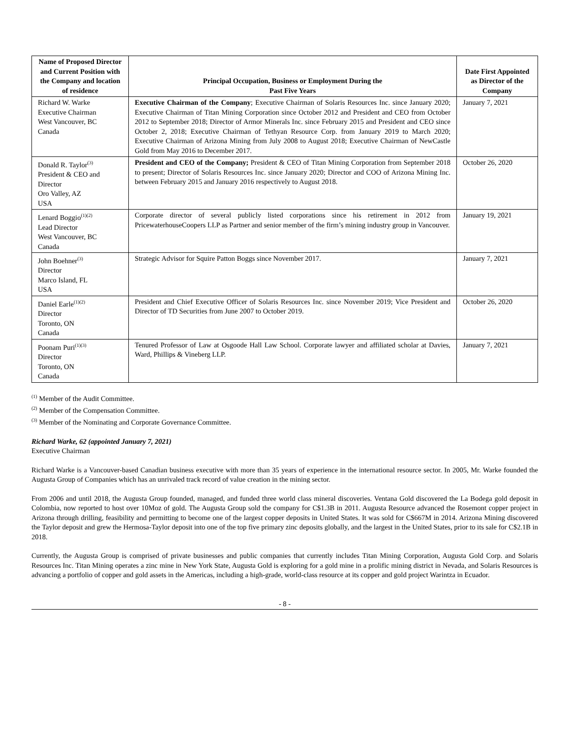| Name of Proposed Director and Current Position with the Company and location of residence | Principal Occupation, Business or Employment During the Past Five Years | Date First Appointed as Director of the Company |
| --- | --- | --- |
| Richard W. Warke Executive Chairman West Vancouver, BC Canada | Executive Chairman of the Company ; Executive Chairman of Solaris Resources Inc. since January 2020; Executive Chairman of Titan Mining Corporation since October 2012 and President and CEO from October 2012 to September 2018; Director of Armor Minerals Inc. since February 2015 and President and CEO since October 2, 2018; Executive Chairman of Tethyan Resource Corp. from January 2019 to March 2020; Executive Chairman of Arizona Mining from July 2008 to August 2018; Executive Chairman of NewCastle Gold from May 2016 to December 2017. | January 7, 2021 |
| Donald R. Taylor<sup>(3)</sup> President & CEO and Director Oro Valley, AZ USA | President and CEO of the Company; President & CEO of Titan Mining Corporation from September 2018 to present; Director of Solaris Resources Inc. since January 2020; Director and COO of Arizona Mining Inc. between February 2015 and January 2016 respectively to August 2018. | October 26, 2020 |
| Lenard Boggio<sup>(1)(2)</sup> Lead Director West Vancouver, BC Canada | Corporate director of several publicly listed corporations since his retirement in 2012 from PricewaterhouseCoopers LLP as Partner and senior member of the firm’s mining industry group in Vancouver. | January 19, 2021 |
| John Boehner<sup>(3)</sup> Director Marco Island, FL USA | Strategic Advisor for Squire Patton Boggs since November 2017. | January 7, 2021 |
| Daniel Earle<sup>(1)(2)</sup> Director Toronto, ON Canada | President and Chief Executive Officer of Solaris Resources Inc. since November 2019; Vice President and Director of TD Securities from June 2007 to October 2019. | October 26, 2020 |
| Poonam Puri<sup>(1)(3)</sup> Director Toronto, ON Canada | Tenured Professor of Law at Osgoode Hall Law School. Corporate lawyer and affiliated scholar at Davies, Ward, Phillips & Vineberg LLP. | January 7, 2021 |
<sup>(1)</sup> Member of the Audit Committee.
<sup>(2)</sup> Member of the Compensation Committee.
<sup>(3)</sup> Member of the Nominating and Corporate Governance Committee.
Richard Warke, 62 (appointed January 7, 2021)
Executive Chairman
Richard Warke is a Vancouver-based Canadian business executive with more than 35 years of experience in the international resource sector. In 2005, Mr. Warke founded the Augusta Group of Companies which has an unrivaled track record of value creation in the mining sector.
From 2006 and until 2018, the Augusta Group founded, managed, and funded three world class mineral discoveries. Ventana Gold discovered the La Bodega gold deposit in Colombia, now reported to host over 10Moz of gold. The Augusta Group sold the company for C$1.3B in 2011. Augusta Resource advanced the Rosemont copper project in Arizona through drilling, feasibility and permitting to become one of the largest copper deposits in United States. It was sold for C$667M in 2014. Arizona Mining discovered the Taylor deposit and grew the Hermosa-Taylor deposit into one of the top five primary zinc deposits globally, and the largest in the United States, prior to its sale for C$2.1B in 2018.
Currently, the Augusta Group is comprised of private businesses and public companies that currently includes Titan Mining Corporation, Augusta Gold Corp. and Solaris Resources Inc. Titan Mining operates a zinc mine in New York State, Augusta Gold is exploring for a gold mine in a prolific mining district in Nevada, and Solaris Resources is advancing a portfolio of copper and gold assets in the Americas, including a high-grade, world-class resource at its copper and gold project Warintza in Ecuador.
- 8 -